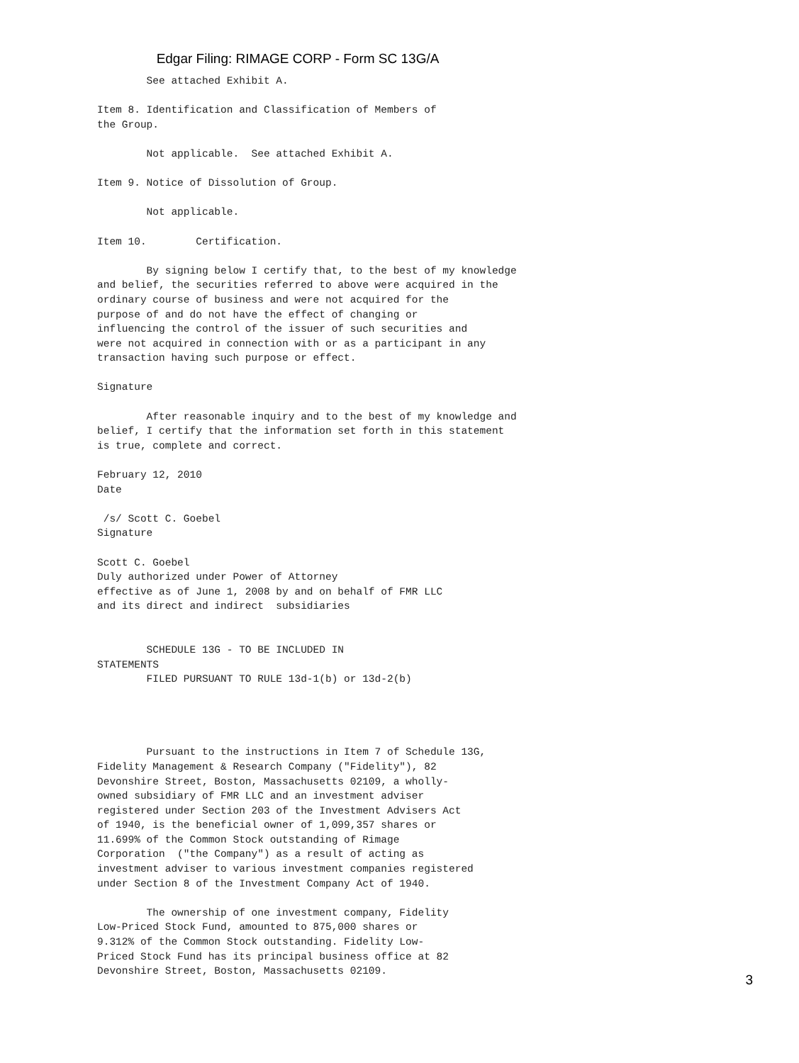Edgar Filing: RIMAGE CORP - Form SC 13G/A
        See attached Exhibit A.

Item 8. Identification and Classification of Members of
the Group.

        Not applicable.  See attached Exhibit A.

Item 9. Notice of Dissolution of Group.

        Not applicable.

Item 10.        Certification.

        By signing below I certify that, to the best of my knowledge
and belief, the securities referred to above were acquired in the
ordinary course of business and were not acquired for the
purpose of and do not have the effect of changing or
influencing the control of the issuer of such securities and
were not acquired in connection with or as a participant in any
transaction having such purpose or effect.

Signature

        After reasonable inquiry and to the best of my knowledge and
belief, I certify that the information set forth in this statement
is true, complete and correct.

February 12, 2010
Date

 /s/ Scott C. Goebel
Signature

Scott C. Goebel
Duly authorized under Power of Attorney
effective as of June 1, 2008 by and on behalf of FMR LLC
and its direct and indirect  subsidiaries


        SCHEDULE 13G - TO BE INCLUDED IN
STATEMENTS
        FILED PURSUANT TO RULE 13d-1(b) or 13d-2(b)




        Pursuant to the instructions in Item 7 of Schedule 13G,
Fidelity Management & Research Company ("Fidelity"), 82
Devonshire Street, Boston, Massachusetts 02109, a wholly-
owned subsidiary of FMR LLC and an investment adviser
registered under Section 203 of the Investment Advisers Act
of 1940, is the beneficial owner of 1,099,357 shares or
11.699% of the Common Stock outstanding of Rimage
Corporation  ("the Company") as a result of acting as
investment adviser to various investment companies registered
under Section 8 of the Investment Company Act of 1940.

        The ownership of one investment company, Fidelity
Low-Priced Stock Fund, amounted to 875,000 shares or
9.312% of the Common Stock outstanding. Fidelity Low-
Priced Stock Fund has its principal business office at 82
Devonshire Street, Boston, Massachusetts 02109.
3